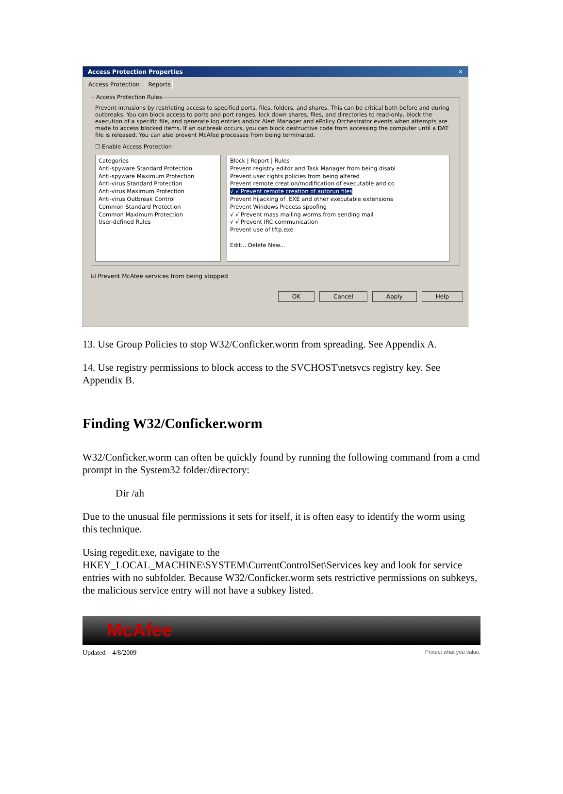Access Protection Properties ✕
Access Protection Reports
Access Protection Rules
Prevent intrusions by restricting access to specified ports, files, folders, and shares. This can be critical both before and during outbreaks. You can block access to ports and port ranges, lock down shares, files, and directories to read-only, block the execution of a specific file, and generate log entries and/or Alert Manager and ePolicy Orchestrator events when attempts are made to access blocked items. If an outbreak occurs, you can block destructive code from accessing the computer until a DAT file is released. You can also prevent McAfee processes from being terminated.
☐ Enable Access Protection
Categories
Anti-spyware Standard Protection
Anti-spyware Maximum Protection
Anti-virus Standard Protection
Anti-virus Maximum Protection
Anti-virus Outbreak Control
Common Standard Protection
Common Maximum Protection
User-defined Rules
Block | Report | Rules
Prevent registry editor and Task Manager from being disabl
Prevent user rights policies from being altered
Prevent remote creation/modification of executable and co
√ √ Prevent remote creation of autorun files
Prevent hijacking of .EXE and other executable extensions
Prevent Windows Process spoofing
√ √ Prevent mass mailing worms from sending mail
√ √ Prevent IRC communication
Prevent use of tftp.exe
Edit... Delete New...
☑ Prevent McAfee services from being stopped
OK Cancel Apply Help
13. Use Group Policies to stop W32/Conficker.worm from spreading. See Appendix A.
14. Use registry permissions to block access to the SVCHOST\netsvcs registry key. See Appendix B.
Finding W32/Conficker.worm
W32/Conficker.worm can often be quickly found by running the following command from a cmd prompt in the System32 folder/directory:
Dir /ah
Due to the unusual file permissions it sets for itself, it is often easy to identify the worm using this technique.
Using regedit.exe, navigate to the HKEY_LOCAL_MACHINE\SYSTEM\CurrentControlSet\Services key and look for service entries with no subfolder. Because W32/Conficker.worm sets restrictive permissions on subkeys, the malicious service entry will not have a subkey listed.
McAfee
Updated – 4/8/2009 Protect what you value.